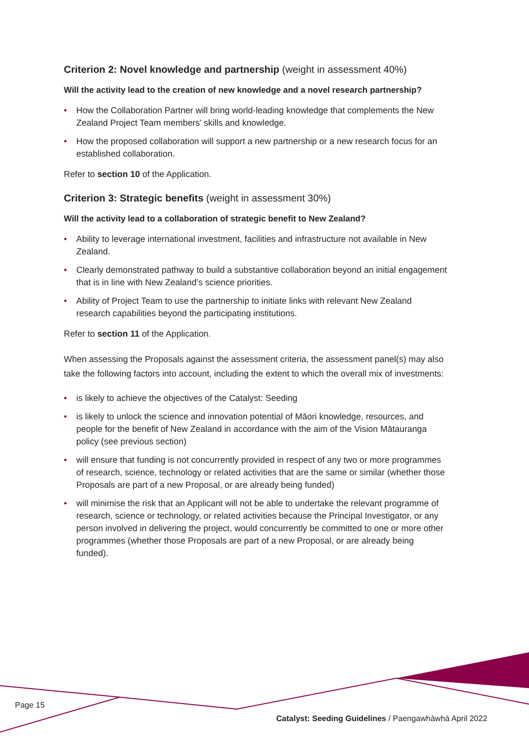Criterion 2: Novel knowledge and partnership (weight in assessment 40%)
Will the activity lead to the creation of new knowledge and a novel research partnership?
• How the Collaboration Partner will bring world-leading knowledge that complements the New Zealand Project Team members’ skills and knowledge.
• How the proposed collaboration will support a new partnership or a new research focus for an established collaboration.
Refer to section 10 of the Application.
Criterion 3: Strategic benefits (weight in assessment 30%)
Will the activity lead to a collaboration of strategic benefit to New Zealand?
• Ability to leverage international investment, facilities and infrastructure not available in New Zealand.
• Clearly demonstrated pathway to build a substantive collaboration beyond an initial engagement that is in line with New Zealand’s science priorities.
• Ability of Project Team to use the partnership to initiate links with relevant New Zealand research capabilities beyond the participating institutions.
Refer to section 11 of the Application.
When assessing the Proposals against the assessment criteria, the assessment panel(s) may also take the following factors into account, including the extent to which the overall mix of investments:
• is likely to achieve the objectives of the Catalyst: Seeding
• is likely to unlock the science and innovation potential of Māori knowledge, resources, and people for the benefit of New Zealand in accordance with the aim of the Vision Mātauranga policy (see previous section)
• will ensure that funding is not concurrently provided in respect of any two or more programmes of research, science, technology or related activities that are the same or similar (whether those Proposals are part of a new Proposal, or are already being funded)
• will minimise the risk that an Applicant will not be able to undertake the relevant programme of research, science or technology, or related activities because the Principal Investigator, or any person involved in delivering the project, would concurrently be committed to one or more other programmes (whether those Proposals are part of a new Proposal, or are already being funded).
Page 15
Catalyst: Seeding Guidelines / Paengawhāwhā April 2022